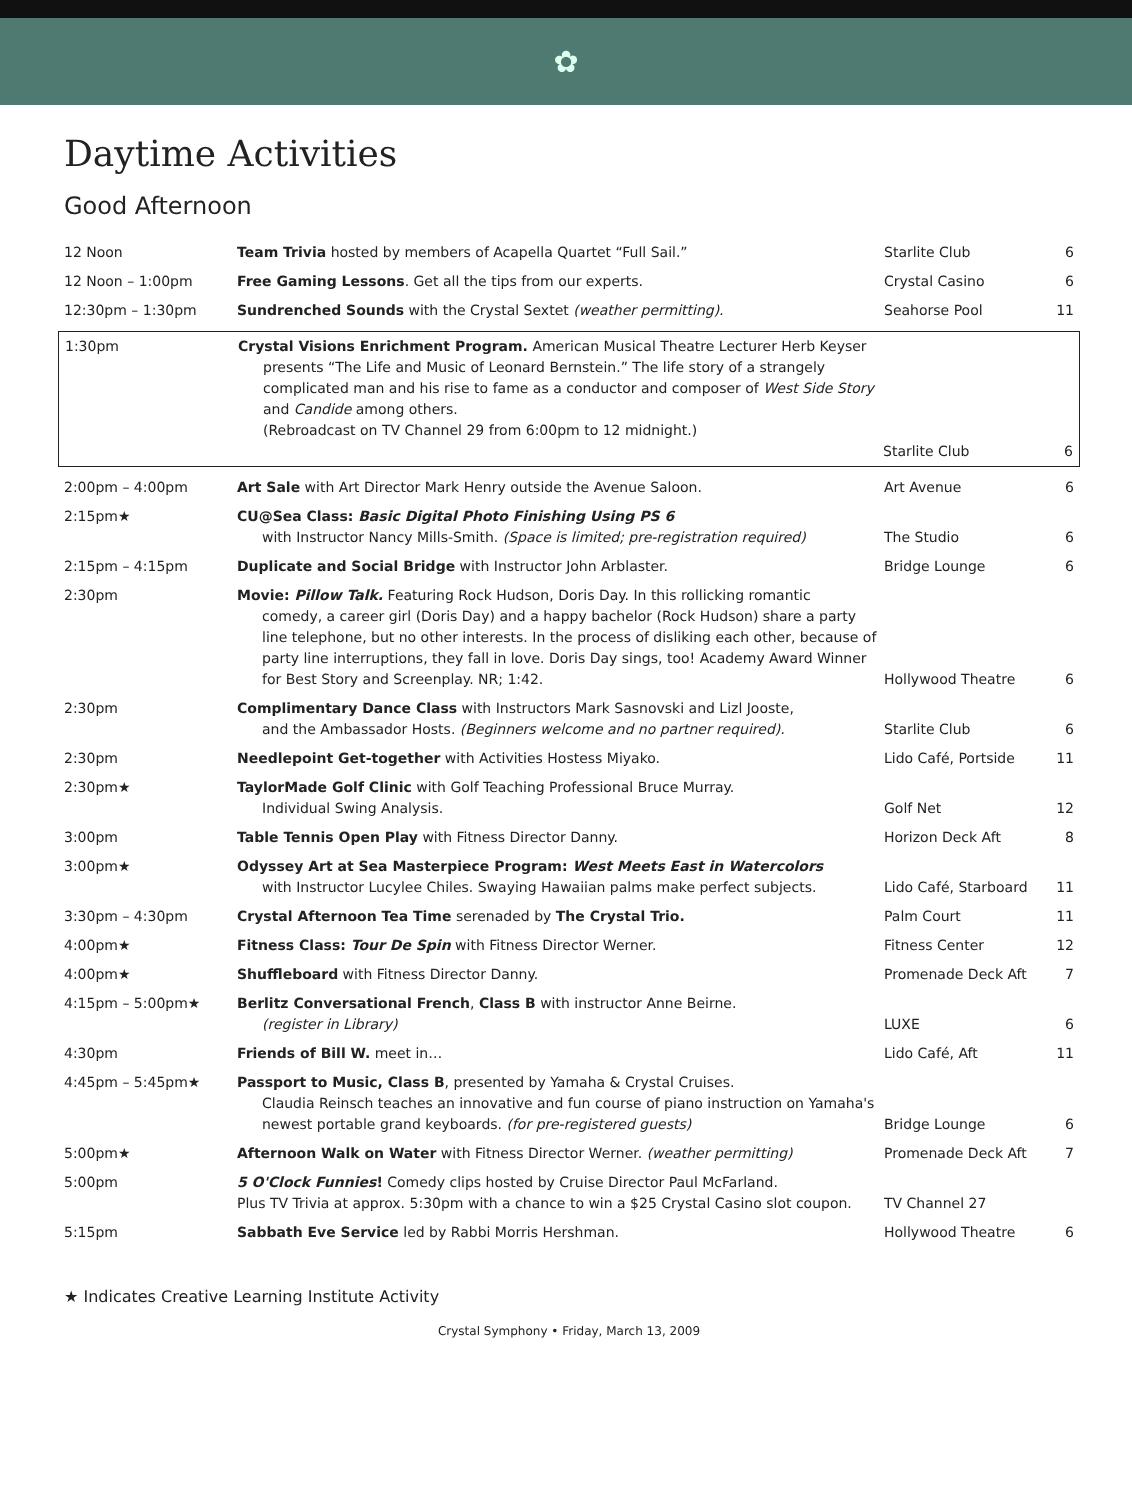✿
Daytime Activities
Good Afternoon
| 12 Noon | Team Trivia hosted by members of Acapella Quartet “Full Sail.” | Starlite Club | 6 |
| 12 Noon – 1:00pm | Free Gaming Lessons . Get all the tips from our experts. | Crystal Casino | 6 |
| 12:30pm – 1:30pm | Sundrenched Sounds with the Crystal Sextet (weather permitting). | Seahorse Pool | 11 |
| 1:30pm | Crystal Visions Enrichment Program. American Musical Theatre Lecturer Herb Keyser presents “The Life and Music of Leonard Bernstein.” The life story of a strangely complicated man and his rise to fame as a conductor and composer of West Side Story and Candide among others. (Rebroadcast on TV Channel 29 from 6:00pm to 12 midnight.) | Starlite Club | 6 |
| 2:00pm – 4:00pm | Art Sale with Art Director Mark Henry outside the Avenue Saloon. | Art Avenue | 6 |
| 2:15pm★ | CU@Sea Class: Basic Digital Photo Finishing Using PS 6 with Instructor Nancy Mills-Smith. (Space is limited; pre-registration required) | The Studio | 6 |
| 2:15pm – 4:15pm | Duplicate and Social Bridge with Instructor John Arblaster. | Bridge Lounge | 6 |
| 2:30pm | Movie: Pillow Talk. Featuring Rock Hudson, Doris Day. In this rollicking romantic comedy, a career girl (Doris Day) and a happy bachelor (Rock Hudson) share a party line telephone, but no other interests. In the process of disliking each other, because of party line interruptions, they fall in love. Doris Day sings, too! Academy Award Winner for Best Story and Screenplay. NR; 1:42. | Hollywood Theatre | 6 |
| 2:30pm | Complimentary Dance Class with Instructors Mark Sasnovski and Lizl Jooste, and the Ambassador Hosts. (Beginners welcome and no partner required). | Starlite Club | 6 |
| 2:30pm | Needlepoint Get-together with Activities Hostess Miyako. | Lido Café, Portside | 11 |
| 2:30pm★ | TaylorMade Golf Clinic with Golf Teaching Professional Bruce Murray. Individual Swing Analysis. | Golf Net | 12 |
| 3:00pm | Table Tennis Open Play with Fitness Director Danny. | Horizon Deck Aft | 8 |
| 3:00pm★ | Odyssey Art at Sea Masterpiece Program: West Meets East in Watercolors with Instructor Lucylee Chiles. Swaying Hawaiian palms make perfect subjects. | Lido Café, Starboard | 11 |
| 3:30pm – 4:30pm | Crystal Afternoon Tea Time serenaded by The Crystal Trio. | Palm Court | 11 |
| 4:00pm★ | Fitness Class: Tour De Spin with Fitness Director Werner. | Fitness Center | 12 |
| 4:00pm★ | Shuffleboard with Fitness Director Danny. | Promenade Deck Aft | 7 |
| 4:15pm – 5:00pm★ | Berlitz Conversational French , Class B with instructor Anne Beirne. (register in Library) | LUXE | 6 |
| 4:30pm | Friends of Bill W. meet in… | Lido Café, Aft | 11 |
| 4:45pm – 5:45pm★ | Passport to Music, Class B , presented by Yamaha & Crystal Cruises. Claudia Reinsch teaches an innovative and fun course of piano instruction on Yamaha's newest portable grand keyboards. (for pre-registered guests) | Bridge Lounge | 6 |
| 5:00pm★ | Afternoon Walk on Water with Fitness Director Werner. (weather permitting) | Promenade Deck Aft | 7 |
| 5:00pm | 5 O'Clock Funnies ! Comedy clips hosted by Cruise Director Paul McFarland. Plus TV Trivia at approx. 5:30pm with a chance to win a $25 Crystal Casino slot coupon. | TV Channel 27 | |
| 5:15pm | Sabbath Eve Service led by Rabbi Morris Hershman. | Hollywood Theatre | 6 |
★ Indicates Creative Learning Institute Activity
Crystal Symphony • Friday, March 13, 2009